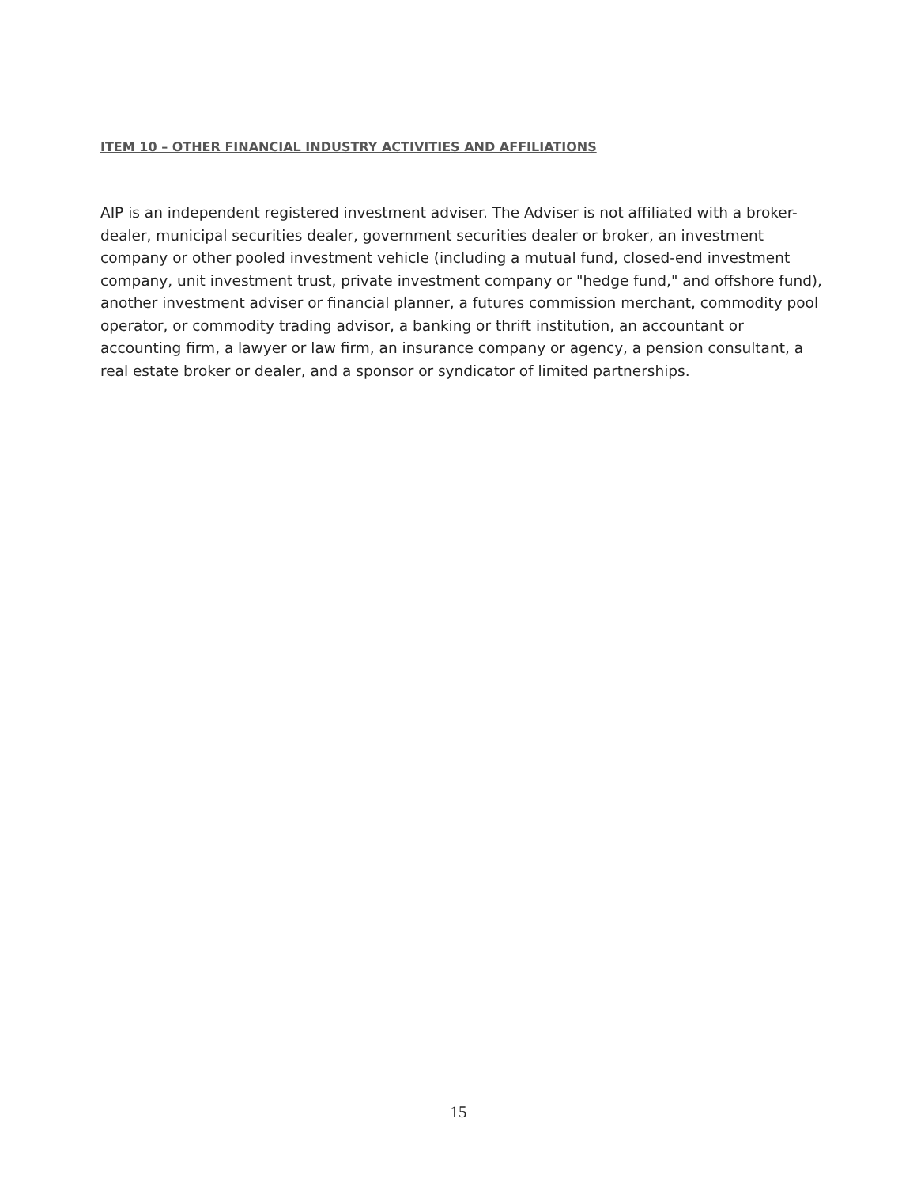ITEM 10 – OTHER FINANCIAL INDUSTRY ACTIVITIES AND AFFILIATIONS
AIP is an independent registered investment adviser. The Adviser is not affiliated with a broker-dealer, municipal securities dealer, government securities dealer or broker, an investment company or other pooled investment vehicle (including a mutual fund, closed-end investment company, unit investment trust, private investment company or "hedge fund," and offshore fund), another investment adviser or financial planner, a futures commission merchant, commodity pool operator, or commodity trading advisor, a banking or thrift institution, an accountant or accounting firm, a lawyer or law firm, an insurance company or agency, a pension consultant, a real estate broker or dealer, and a sponsor or syndicator of limited partnerships.
15